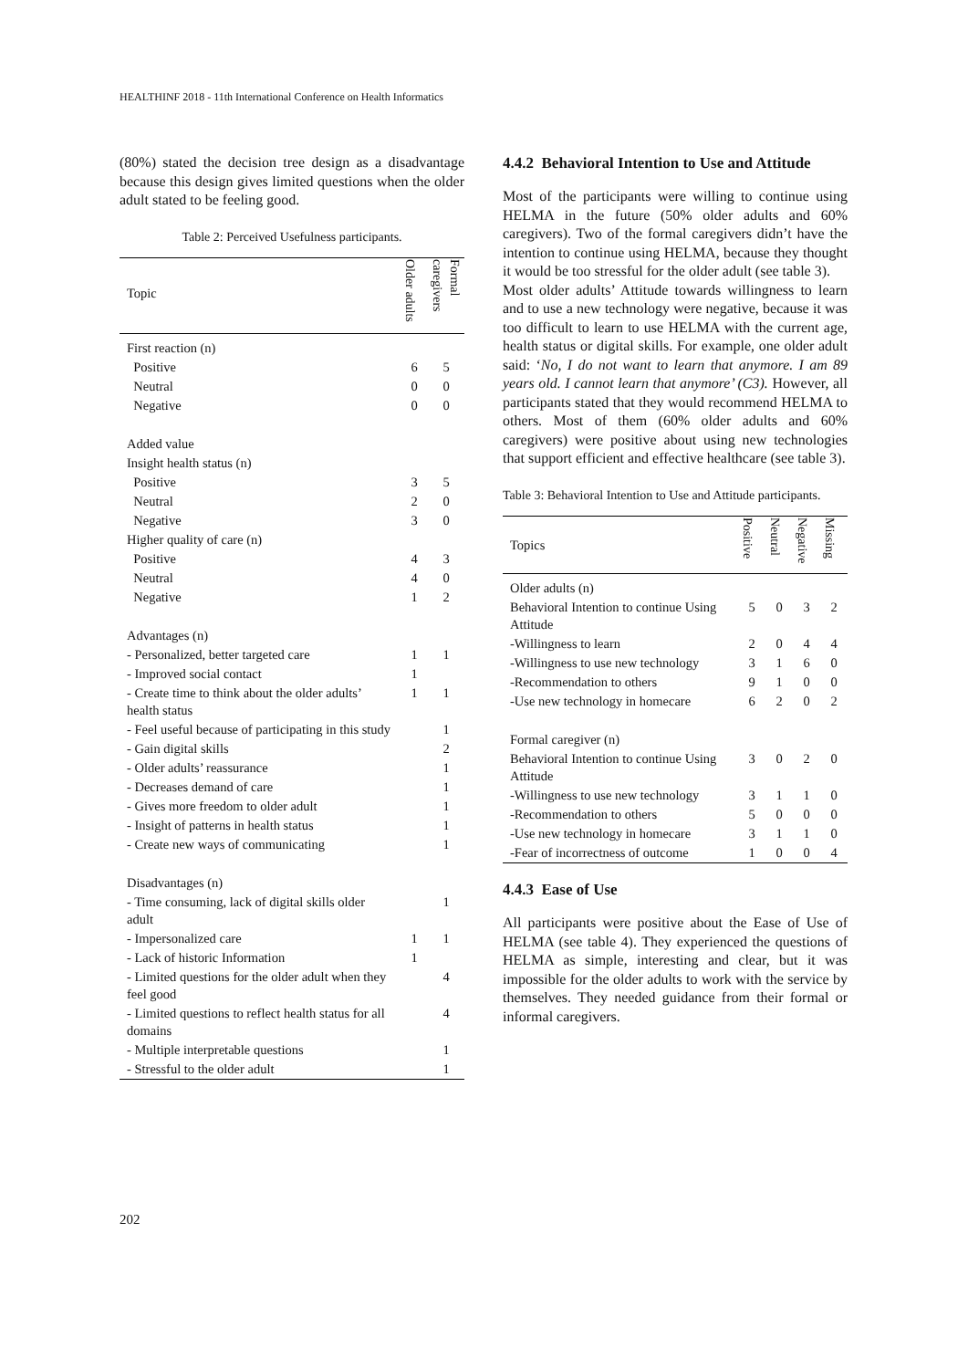HEALTHINF 2018 - 11th International Conference on Health Informatics
(80%) stated the decision tree design as a disadvantage because this design gives limited questions when the older adult stated to be feeling good.
Table 2: Perceived Usefulness participants.
| Topic | Older adults | Formal caregivers |
| --- | --- | --- |
| First reaction (n) | | |
| Positive | 6 | 5 |
| Neutral | 0 | 0 |
| Negative | 0 | 0 |
| Added value | | |
| Insight health status (n) | | |
| Positive | 3 | 5 |
| Neutral | 2 | 0 |
| Negative | 3 | 0 |
| Higher quality of care (n) | | |
| Positive | 4 | 3 |
| Neutral | 4 | 0 |
| Negative | 1 | 2 |
| Advantages (n) | | |
| - Personalized, better targeted care | 1 | 1 |
| - Improved social contact | 1 | |
| - Create time to think about the older adults’ health status | 1 | 1 |
| - Feel useful because of participating in this study | | 1 |
| - Gain digital skills | | 2 |
| - Older adults’ reassurance | | 1 |
| - Decreases demand of care | | 1 |
| - Gives more freedom to older adult | | 1 |
| - Insight of patterns in health status | | 1 |
| - Create new ways of communicating | | 1 |
| Disadvantages (n) | | |
| - Time consuming, lack of digital skills older adult | | 1 |
| - Impersonalized care | 1 | 1 |
| - Lack of historic Information | 1 | |
| - Limited questions for the older adult when they feel good | | 4 |
| - Limited questions to reflect health status for all domains | | 4 |
| - Multiple interpretable questions | | 1 |
| - Stressful to the older adult | | 1 |
4.4.2 Behavioral Intention to Use and Attitude
Most of the participants were willing to continue using HELMA in the future (50% older adults and 60% caregivers). Two of the formal caregivers didn’t have the intention to continue using HELMA, because they thought it would be too stressful for the older adult (see table 3).
Most older adults’ Attitude towards willingness to learn and to use a new technology were negative, because it was too difficult to learn to use HELMA with the current age, health status or digital skills. For example, one older adult said: ‘No, I do not want to learn that anymore. I am 89 years old. I cannot learn that anymore’ (C3). However, all participants stated that they would recommend HELMA to others. Most of them (60% older adults and 60% caregivers) were positive about using new technologies that support efficient and effective healthcare (see table 3).
Table 3: Behavioral Intention to Use and Attitude participants.
| Topics | Positive | Neutral | Negative | Missing |
| --- | --- | --- | --- | --- |
| Older adults (n) | | | | |
| Behavioral Intention to continue Using Attitude | 5 | 0 | 3 | 2 |
| -Willingness to learn | 2 | 0 | 4 | 4 |
| -Willingness to use new technology | 3 | 1 | 6 | 0 |
| -Recommendation to others | 9 | 1 | 0 | 0 |
| -Use new technology in homecare | 6 | 2 | 0 | 2 |
| Formal caregiver (n) | | | | |
| Behavioral Intention to continue Using Attitude | 3 | 0 | 2 | 0 |
| -Willingness to use new technology | 3 | 1 | 1 | 0 |
| -Recommendation to others | 5 | 0 | 0 | 0 |
| -Use new technology in homecare | 3 | 1 | 1 | 0 |
| -Fear of incorrectness of outcome | 1 | 0 | 0 | 4 |
4.4.3 Ease of Use
All participants were positive about the Ease of Use of HELMA (see table 4). They experienced the questions of HELMA as simple, interesting and clear, but it was impossible for the older adults to work with the service by themselves. They needed guidance from their formal or informal caregivers.
202